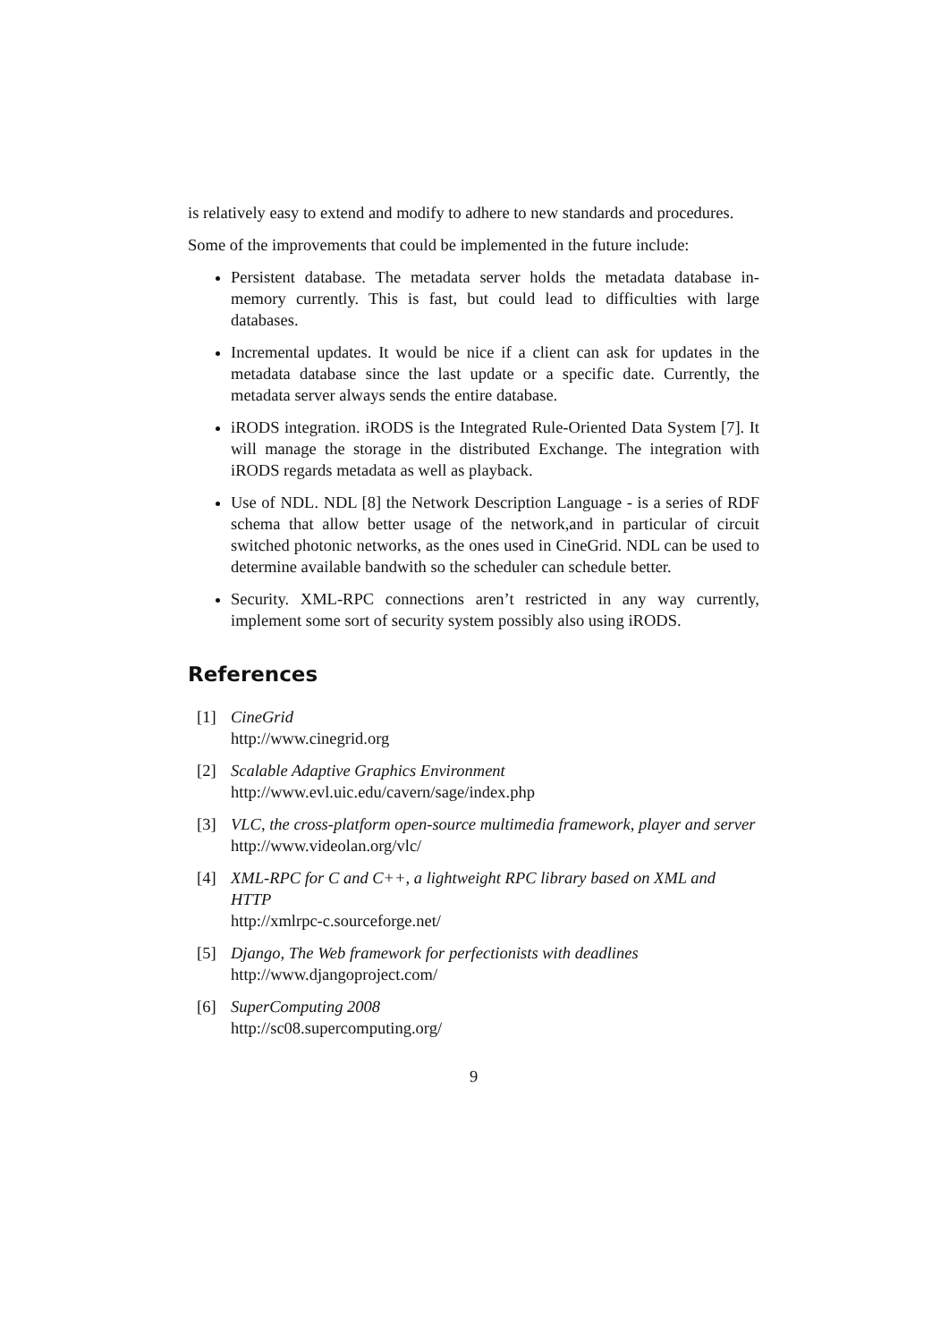is relatively easy to extend and modify to adhere to new standards and procedures.
Some of the improvements that could be implemented in the future include:
Persistent database. The metadata server holds the metadata database in-memory currently. This is fast, but could lead to difficulties with large databases.
Incremental updates. It would be nice if a client can ask for updates in the metadata database since the last update or a specific date. Currently, the metadata server always sends the entire database.
iRODS integration. iRODS is the Integrated Rule-Oriented Data System [7]. It will manage the storage in the distributed Exchange. The integration with iRODS regards metadata as well as playback.
Use of NDL. NDL [8] the Network Description Language - is a series of RDF schema that allow better usage of the network,and in particular of circuit switched photonic networks, as the ones used in CineGrid. NDL can be used to determine available bandwith so the scheduler can schedule better.
Security. XML-RPC connections aren’t restricted in any way currently, implement some sort of security system possibly also using iRODS.
References
[1] CineGrid
http://www.cinegrid.org
[2] Scalable Adaptive Graphics Environment
http://www.evl.uic.edu/cavern/sage/index.php
[3] VLC, the cross-platform open-source multimedia framework, player and server
http://www.videolan.org/vlc/
[4] XML-RPC for C and C++, a lightweight RPC library based on XML and HTTP
http://xmlrpc-c.sourceforge.net/
[5] Django, The Web framework for perfectionists with deadlines
http://www.djangoproject.com/
[6] SuperComputing 2008
http://sc08.supercomputing.org/
9